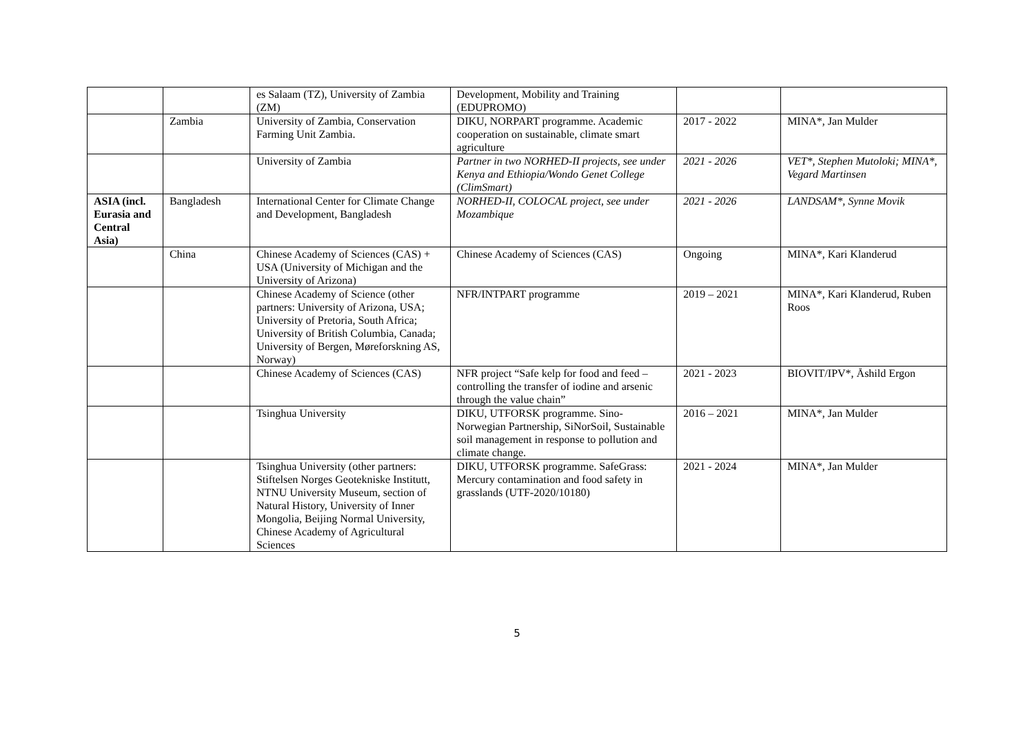| | | es Salaam (TZ), University of Zambia (ZM) | Development, Mobility and Training (EDUPROMO) | | |
| | Zambia | University of Zambia, Conservation Farming Unit Zambia. | DIKU, NORPART programme. Academic cooperation on sustainable, climate smart agriculture | 2017 - 2022 | MINA*, Jan Mulder |
| | | University of Zambia | Partner in two NORHED-II projects, see under Kenya and Ethiopia/Wondo Genet College (ClimSmart) | 2021 - 2026 | VET*, Stephen Mutoloki; MINA*, Vegard Martinsen |
| ASIA (incl. Eurasia and Central Asia) | Bangladesh | International Center for Climate Change and Development, Bangladesh | NORHED-II, COLOCAL project, see under Mozambique | 2021 - 2026 | LANDSAM*, Synne Movik |
| | China | Chinese Academy of Sciences (CAS) + USA (University of Michigan and the University of Arizona) | Chinese Academy of Sciences (CAS) | Ongoing | MINA*, Kari Klanderud |
| | | Chinese Academy of Science (other partners: University of Arizona, USA; University of Pretoria, South Africa; University of British Columbia, Canada; University of Bergen, Møreforskning AS, Norway) | NFR/INTPART programme | 2019 – 2021 | MINA*, Kari Klanderud, Ruben Roos |
| | | Chinese Academy of Sciences (CAS) | NFR project “Safe kelp for food and feed – controlling the transfer of iodine and arsenic through the value chain” | 2021 - 2023 | BIOVIT/IPV*, Åshild Ergon |
| | | Tsinghua University | DIKU, UTFORSK programme. Sino-Norwegian Partnership, SiNorSoil, Sustainable soil management in response to pollution and climate change. | 2016 – 2021 | MINA*, Jan Mulder |
| | | Tsinghua University (other partners: Stiftelsen Norges Geotekniske Institutt, NTNU University Museum, section of Natural History, University of Inner Mongolia, Beijing Normal University, Chinese Academy of Agricultural Sciences | DIKU, UTFORSK programme. SafeGrass: Mercury contamination and food safety in grasslands (UTF-2020/10180) | 2021 - 2024 | MINA*, Jan Mulder |
5